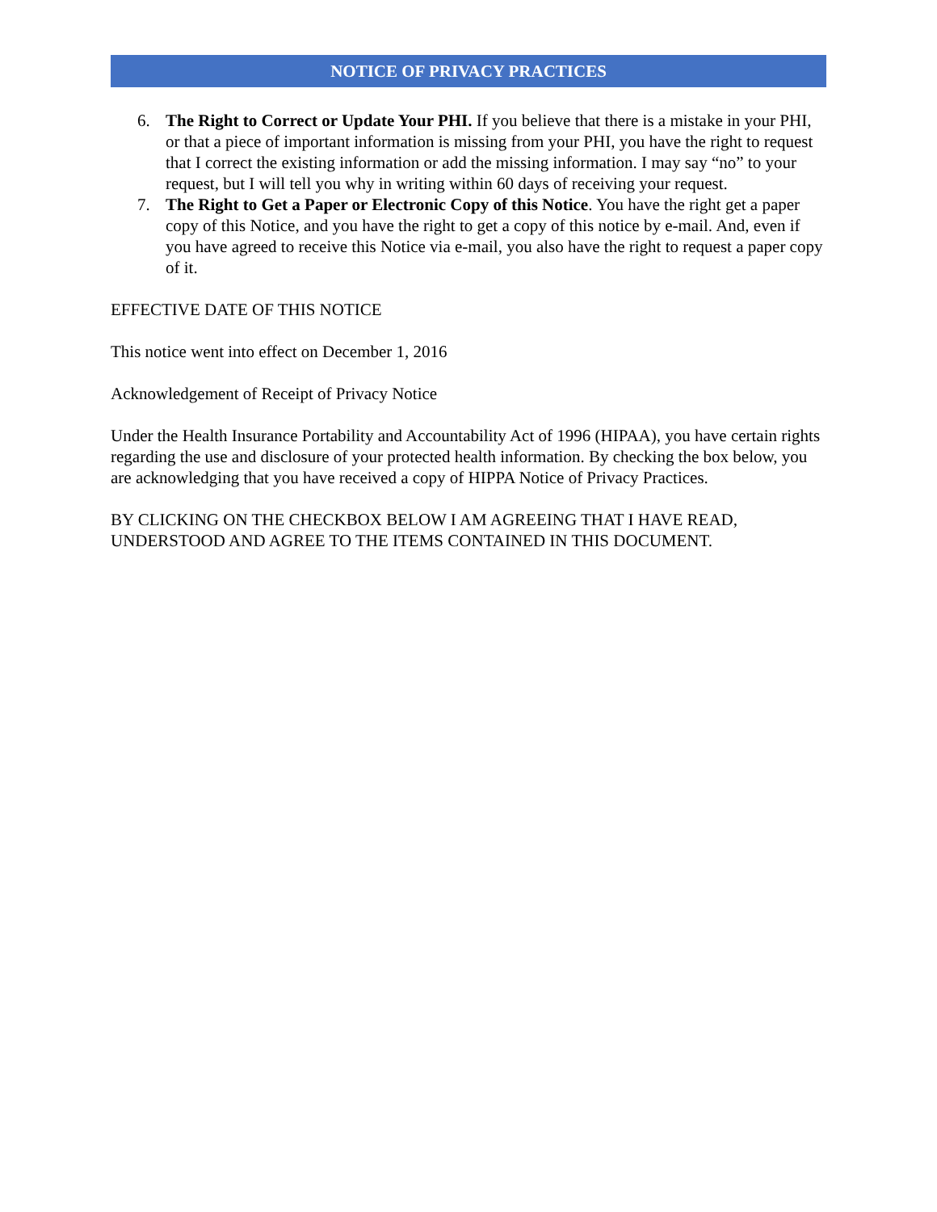NOTICE OF PRIVACY PRACTICES
6. The Right to Correct or Update Your PHI. If you believe that there is a mistake in your PHI, or that a piece of important information is missing from your PHI, you have the right to request that I correct the existing information or add the missing information. I may say “no” to your request, but I will tell you why in writing within 60 days of receiving your request.
7. The Right to Get a Paper or Electronic Copy of this Notice. You have the right get a paper copy of this Notice, and you have the right to get a copy of this notice by e-mail. And, even if you have agreed to receive this Notice via e-mail, you also have the right to request a paper copy of it.
EFFECTIVE DATE OF THIS NOTICE
This notice went into effect on December 1, 2016
Acknowledgement of Receipt of Privacy Notice
Under the Health Insurance Portability and Accountability Act of 1996 (HIPAA), you have certain rights regarding the use and disclosure of your protected health information. By checking the box below, you are acknowledging that you have received a copy of HIPPA Notice of Privacy Practices.
BY CLICKING ON THE CHECKBOX BELOW I AM AGREEING THAT I HAVE READ, UNDERSTOOD AND AGREE TO THE ITEMS CONTAINED IN THIS DOCUMENT.